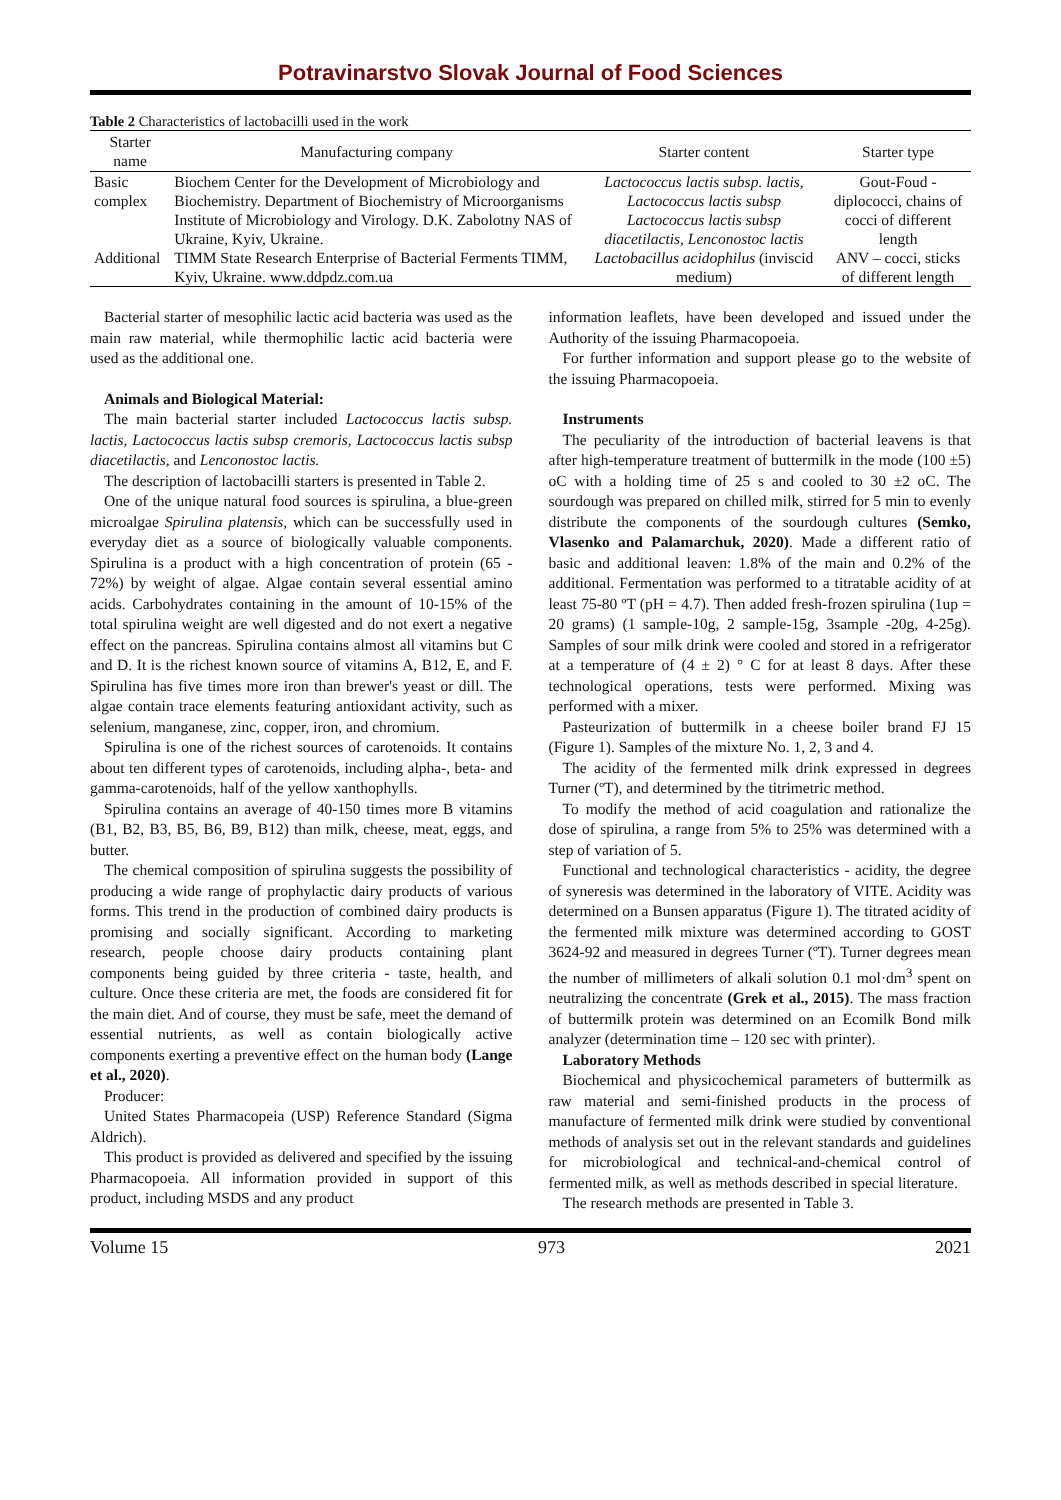Potravinarstvo Slovak Journal of Food Sciences
Table 2 Characteristics of lactobacilli used in the work
| Starter name | Manufacturing company | Starter content | Starter type |
| --- | --- | --- | --- |
| Basic complex | Biochem Center for the Development of Microbiology and Biochemistry. Department of Biochemistry of Microorganisms Institute of Microbiology and Virology. D.K. Zabolotny NAS of Ukraine, Kyiv, Ukraine. | Lactococcus lactis subsp. lactis, Lactococcus lactis subsp Lactococcus lactis subsp diacetilactis, Lenconostoc lactis | Gout-Foud - diplococci, chains of cocci of different length |
| Additional | TIMM State Research Enterprise of Bacterial Ferments TIMM, Kyiv, Ukraine. www.ddpdz.com.ua | Lactobacillus acidophilus (inviscid medium) | ANV – cocci, sticks of different length |
Bacterial starter of mesophilic lactic acid bacteria was used as the main raw material, while thermophilic lactic acid bacteria were used as the additional one.
Animals and Biological Material:
The main bacterial starter included Lactococcus lactis subsp. lactis, Lactococcus lactis subsp cremoris, Lactococcus lactis subsp diacetilactis, and Lenconostoc lactis.
The description of lactobacilli starters is presented in Table 2.
One of the unique natural food sources is spirulina, a blue-green microalgae Spirulina platensis, which can be successfully used in everyday diet as a source of biologically valuable components. Spirulina is a product with a high concentration of protein (65 - 72%) by weight of algae. Algae contain several essential amino acids. Carbohydrates containing in the amount of 10-15% of the total spirulina weight are well digested and do not exert a negative effect on the pancreas. Spirulina contains almost all vitamins but C and D. It is the richest known source of vitamins A, B12, E, and F. Spirulina has five times more iron than brewer's yeast or dill. The algae contain trace elements featuring antioxidant activity, such as selenium, manganese, zinc, copper, iron, and chromium.
Spirulina is one of the richest sources of carotenoids. It contains about ten different types of carotenoids, including alpha-, beta- and gamma-carotenoids, half of the yellow xanthophylls.
Spirulina contains an average of 40-150 times more B vitamins (B1, B2, B3, B5, B6, B9, B12) than milk, cheese, meat, eggs, and butter.
The chemical composition of spirulina suggests the possibility of producing a wide range of prophylactic dairy products of various forms. This trend in the production of combined dairy products is promising and socially significant. According to marketing research, people choose dairy products containing plant components being guided by three criteria - taste, health, and culture. Once these criteria are met, the foods are considered fit for the main diet. And of course, they must be safe, meet the demand of essential nutrients, as well as contain biologically active components exerting a preventive effect on the human body (Lange et al., 2020).
Producer:
United States Pharmacopeia (USP) Reference Standard (Sigma Aldrich).
This product is provided as delivered and specified by the issuing Pharmacopoeia. All information provided in support of this product, including MSDS and any product
information leaflets, have been developed and issued under the Authority of the issuing Pharmacopoeia.
For further information and support please go to the website of the issuing Pharmacopoeia.
Instruments
The peculiarity of the introduction of bacterial leavens is that after high-temperature treatment of buttermilk in the mode (100 ±5) oC with a holding time of 25 s and cooled to 30 ±2 oC. The sourdough was prepared on chilled milk, stirred for 5 min to evenly distribute the components of the sourdough cultures (Semko, Vlasenko and Palamarchuk, 2020). Made a different ratio of basic and additional leaven: 1.8% of the main and 0.2% of the additional. Fermentation was performed to a titratable acidity of at least 75-80 ºT (pH = 4.7). Then added fresh-frozen spirulina (1up = 20 grams) (1 sample-10g, 2 sample-15g, 3sample -20g, 4-25g). Samples of sour milk drink were cooled and stored in a refrigerator at a temperature of (4 ± 2) ° C for at least 8 days. After these technological operations, tests were performed. Mixing was performed with a mixer.
Pasteurization of buttermilk in a cheese boiler brand FJ 15 (Figure 1). Samples of the mixture No. 1, 2, 3 and 4.
The acidity of the fermented milk drink expressed in degrees Turner (ºT), and determined by the titrimetric method.
To modify the method of acid coagulation and rationalize the dose of spirulina, a range from 5% to 25% was determined with a step of variation of 5.
Functional and technological characteristics - acidity, the degree of syneresis was determined in the laboratory of VITE. Acidity was determined on a Bunsen apparatus (Figure 1). The titrated acidity of the fermented milk mixture was determined according to GOST 3624-92 and measured in degrees Turner (ºT). Turner degrees mean the number of millimeters of alkali solution 0.1 mol·dm<sup>3</sup> spent on neutralizing the concentrate (Grek et al., 2015). The mass fraction of buttermilk protein was determined on an Ecomilk Bond milk analyzer (determination time – 120 sec with printer).
Laboratory Methods
Biochemical and physicochemical parameters of buttermilk as raw material and semi-finished products in the process of manufacture of fermented milk drink were studied by conventional methods of analysis set out in the relevant standards and guidelines for microbiological and technical-and-chemical control of fermented milk, as well as methods described in special literature.
The research methods are presented in Table 3.
Volume 15 973 2021